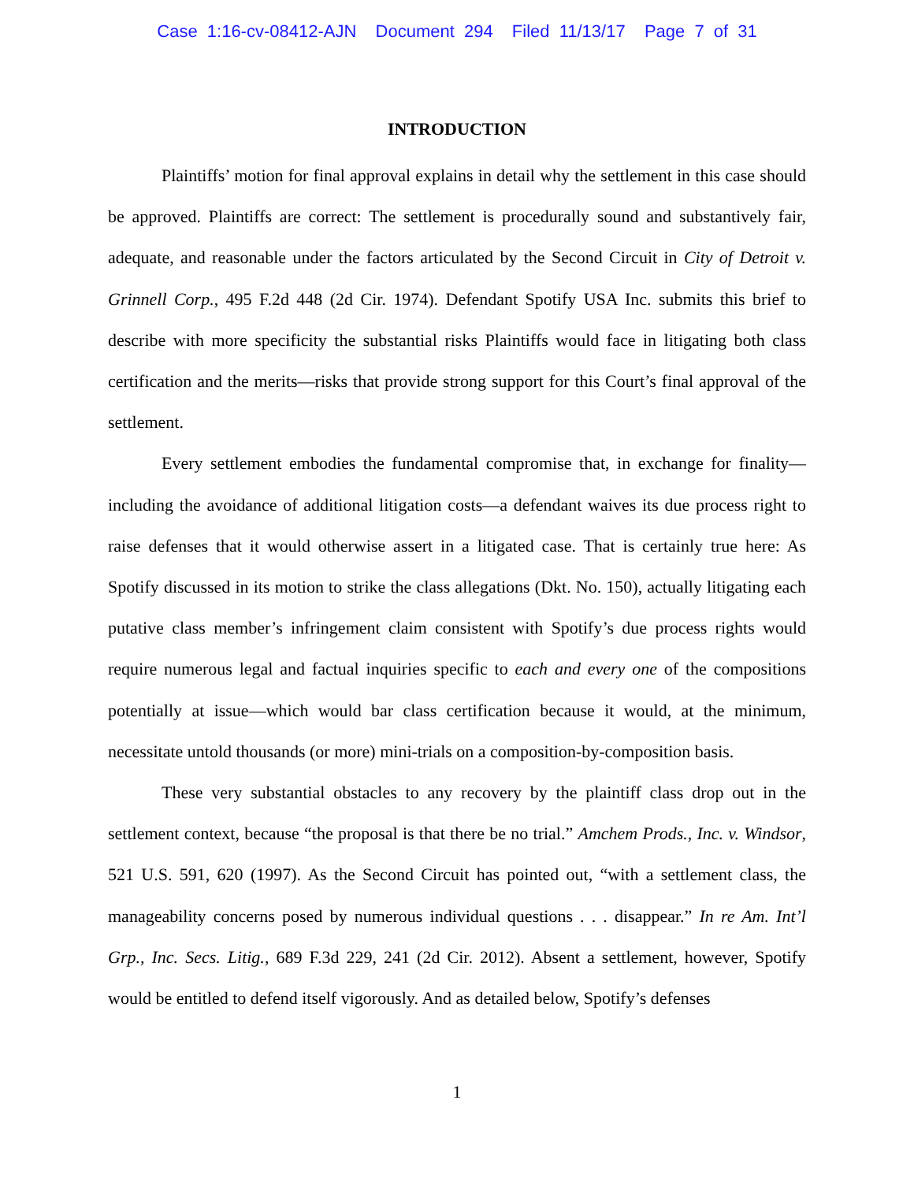Case 1:16-cv-08412-AJN Document 294 Filed 11/13/17 Page 7 of 31
INTRODUCTION
Plaintiffs’ motion for final approval explains in detail why the settlement in this case should be approved. Plaintiffs are correct: The settlement is procedurally sound and substantively fair, adequate, and reasonable under the factors articulated by the Second Circuit in City of Detroit v. Grinnell Corp., 495 F.2d 448 (2d Cir. 1974). Defendant Spotify USA Inc. submits this brief to describe with more specificity the substantial risks Plaintiffs would face in litigating both class certification and the merits—risks that provide strong support for this Court’s final approval of the settlement.
Every settlement embodies the fundamental compromise that, in exchange for finality—including the avoidance of additional litigation costs—a defendant waives its due process right to raise defenses that it would otherwise assert in a litigated case. That is certainly true here: As Spotify discussed in its motion to strike the class allegations (Dkt. No. 150), actually litigating each putative class member’s infringement claim consistent with Spotify’s due process rights would require numerous legal and factual inquiries specific to each and every one of the compositions potentially at issue—which would bar class certification because it would, at the minimum, necessitate untold thousands (or more) mini-trials on a composition-by-composition basis.
These very substantial obstacles to any recovery by the plaintiff class drop out in the settlement context, because “the proposal is that there be no trial.” Amchem Prods., Inc. v. Windsor, 521 U.S. 591, 620 (1997). As the Second Circuit has pointed out, “with a settlement class, the manageability concerns posed by numerous individual questions . . . disappear.” In re Am. Int’l Grp., Inc. Secs. Litig., 689 F.3d 229, 241 (2d Cir. 2012). Absent a settlement, however, Spotify would be entitled to defend itself vigorously. And as detailed below, Spotify’s defenses
1